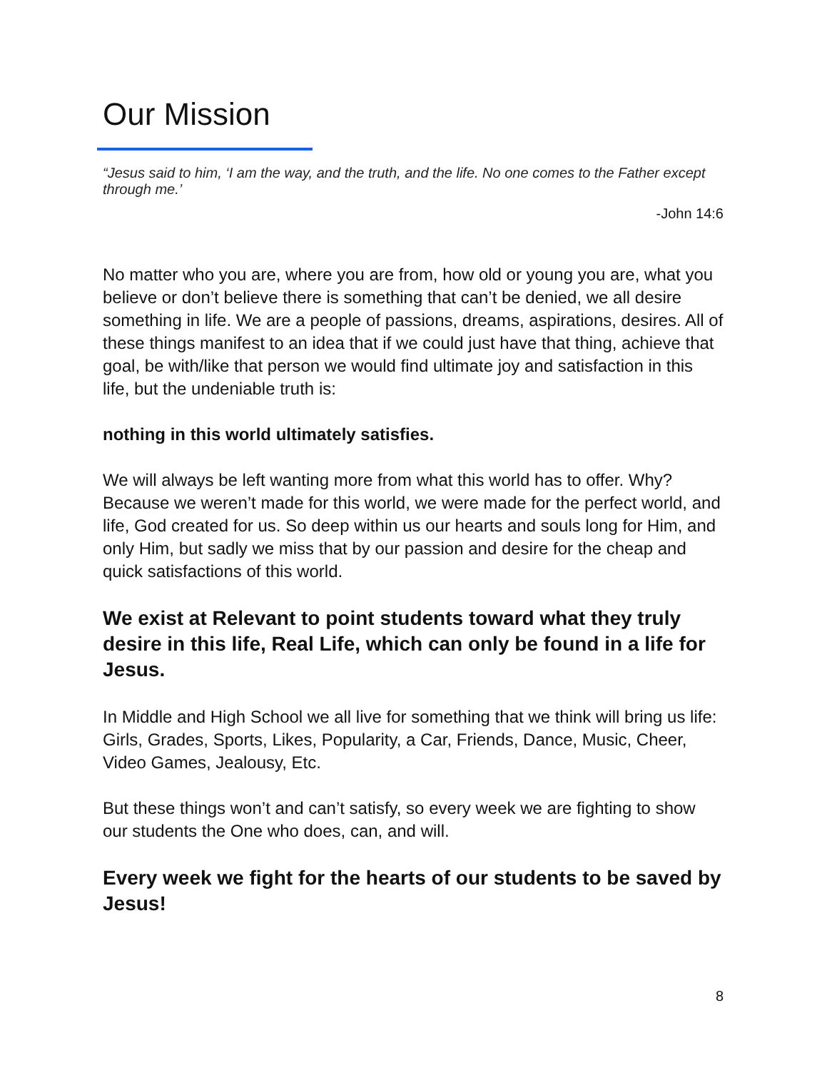Our Mission
“Jesus said to him, ‘I am the way, and the truth, and the life. No one comes to the Father except through me.’
-John 14:6
No matter who you are, where you are from, how old or young you are, what you believe or don’t believe there is something that can’t be denied, we all desire something in life. We are a people of passions, dreams, aspirations, desires. All of these things manifest to an idea that if we could just have that thing, achieve that goal, be with/like that person we would find ultimate joy and satisfaction in this life, but the undeniable truth is:
nothing in this world ultimately satisfies.
We will always be left wanting more from what this world has to offer. Why? Because we weren’t made for this world, we were made for the perfect world, and life, God created for us. So deep within us our hearts and souls long for Him, and only Him, but sadly we miss that by our passion and desire for the cheap and quick satisfactions of this world.
We exist at Relevant to point students toward what they truly desire in this life, Real Life, which can only be found in a life for Jesus.
In Middle and High School we all live for something that we think will bring us life: Girls, Grades, Sports, Likes, Popularity, a Car, Friends, Dance, Music, Cheer, Video Games, Jealousy, Etc.
But these things won’t and can’t satisfy, so every week we are fighting to show our students the One who does, can, and will.
Every week we fight for the hearts of our students to be saved by Jesus!
8